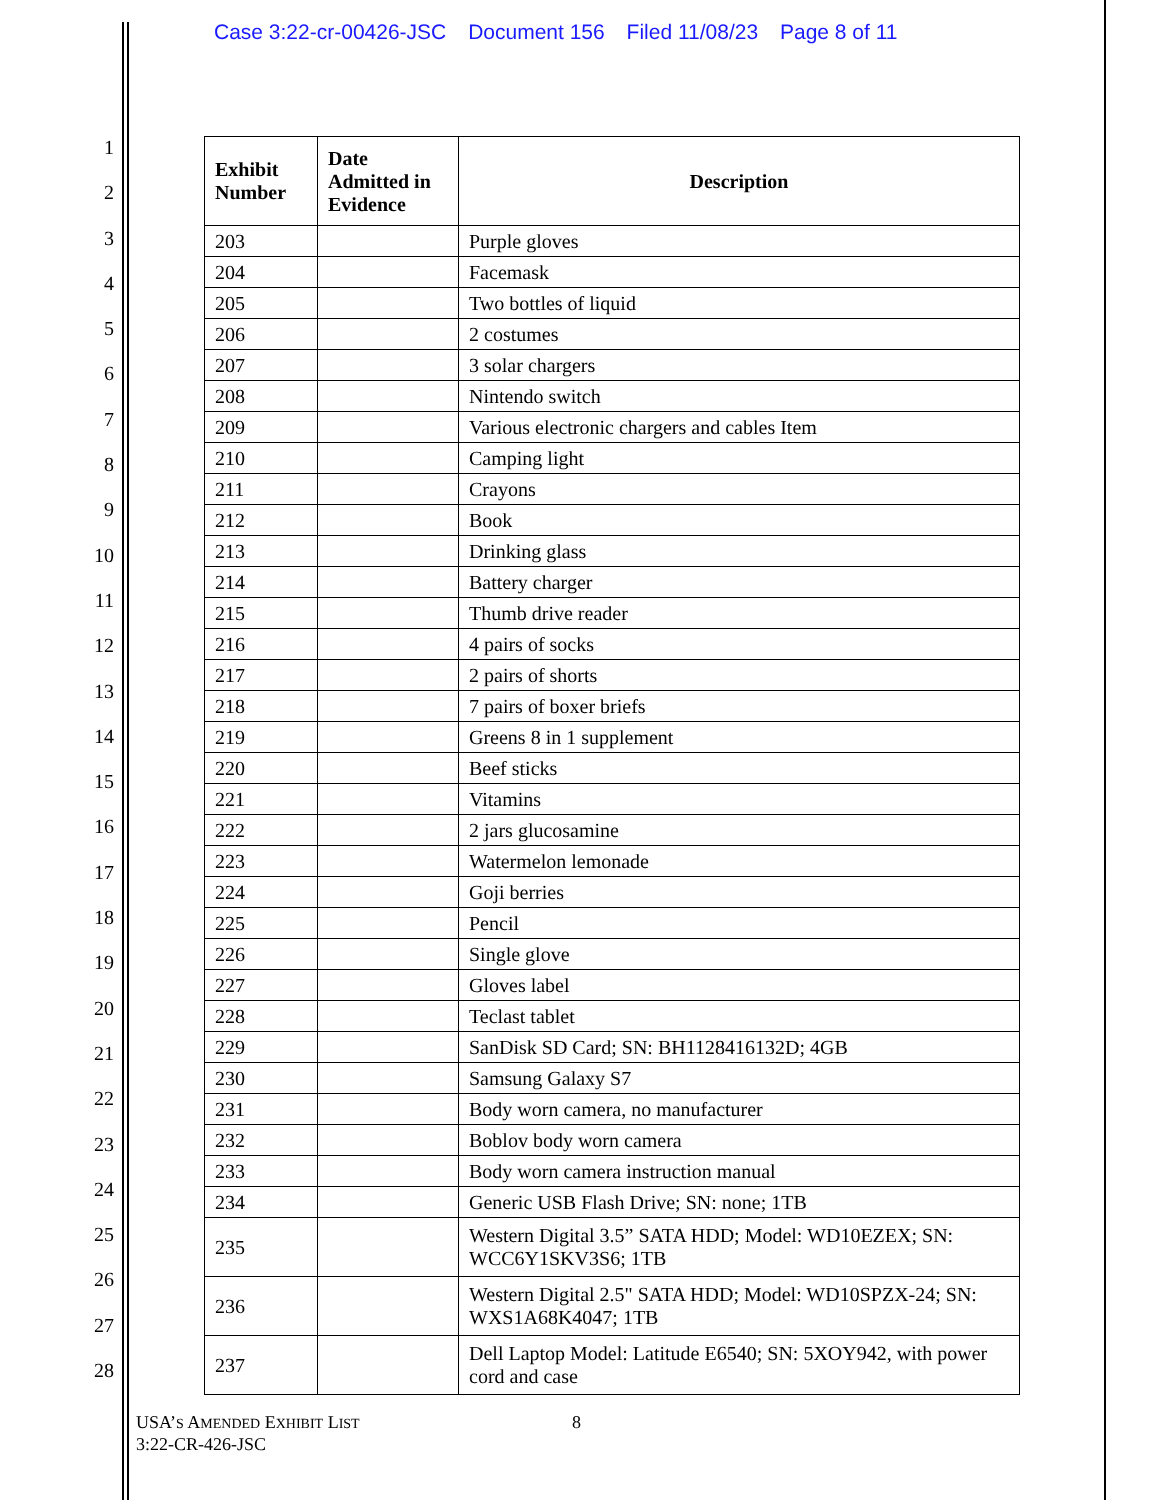Case 3:22-cr-00426-JSC Document 156 Filed 11/08/23 Page 8 of 11
1
2
3
4
5
6
7
8
9
10
11
12
13
14
15
16
17
18
19
20
21
22
23
24
25
26
27
28
| Exhibit Number | Date Admitted in Evidence | Description |
| --- | --- | --- |
| 203 | | Purple gloves |
| 204 | | Facemask |
| 205 | | Two bottles of liquid |
| 206 | | 2 costumes |
| 207 | | 3 solar chargers |
| 208 | | Nintendo switch |
| 209 | | Various electronic chargers and cables Item |
| 210 | | Camping light |
| 211 | | Crayons |
| 212 | | Book |
| 213 | | Drinking glass |
| 214 | | Battery charger |
| 215 | | Thumb drive reader |
| 216 | | 4 pairs of socks |
| 217 | | 2 pairs of shorts |
| 218 | | 7 pairs of boxer briefs |
| 219 | | Greens 8 in 1 supplement |
| 220 | | Beef sticks |
| 221 | | Vitamins |
| 222 | | 2 jars glucosamine |
| 223 | | Watermelon lemonade |
| 224 | | Goji berries |
| 225 | | Pencil |
| 226 | | Single glove |
| 227 | | Gloves label |
| 228 | | Teclast tablet |
| 229 | | SanDisk SD Card; SN: BH1128416132D; 4GB |
| 230 | | Samsung Galaxy S7 |
| 231 | | Body worn camera, no manufacturer |
| 232 | | Boblov body worn camera |
| 233 | | Body worn camera instruction manual |
| 234 | | Generic USB Flash Drive; SN: none; 1TB |
| 235 | | Western Digital 3.5” SATA HDD; Model: WD10EZEX; SN: WCC6Y1SKV3S6; 1TB |
| 236 | | Western Digital 2.5" SATA HDD; Model: WD10SPZX-24; SN: WXS1A68K4047; 1TB |
| 237 | | Dell Laptop Model: Latitude E6540; SN: 5XOY942, with power cord and case |
USA’S AMENDED EXHIBIT LIST
3:22-CR-426-JSC
8